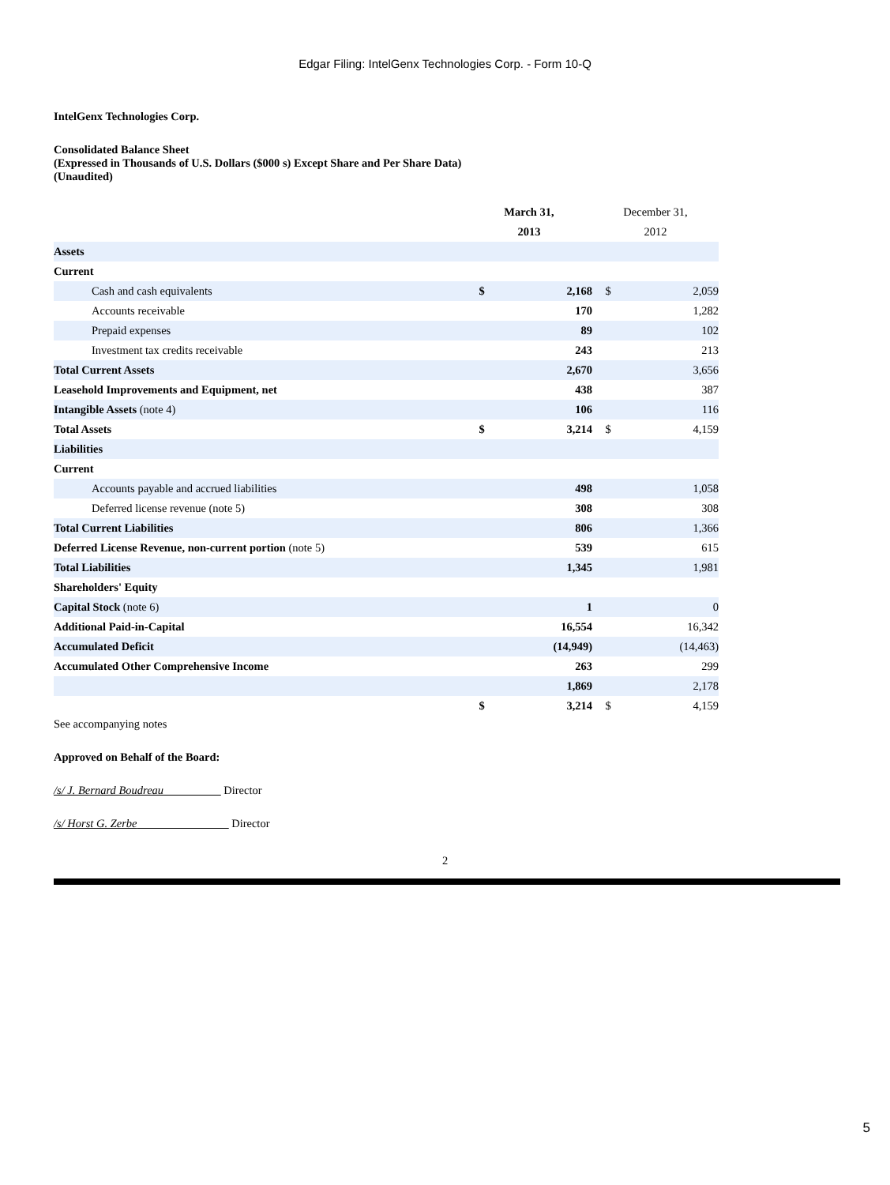Edgar Filing: IntelGenx Technologies Corp. - Form 10-Q
IntelGenx Technologies Corp.
Consolidated Balance Sheet
(Expressed in Thousands of U.S. Dollars ($000 s) Except Share and Per Share Data)
(Unaudited)
| | March 31, 2013 | | December 31, 2012 | |
| Assets | | | | |
| Current | | | | |
| Cash and cash equivalents | $ | 2,168 | $ | 2,059 |
| Accounts receivable | | 170 | | 1,282 |
| Prepaid expenses | | 89 | | 102 |
| Investment tax credits receivable | | 243 | | 213 |
| Total Current Assets | | 2,670 | | 3,656 |
| Leasehold Improvements and Equipment, net | | 438 | | 387 |
| Intangible Assets (note 4) | | 106 | | 116 |
| Total Assets | $ | 3,214 | $ | 4,159 |
| Liabilities | | | | |
| Current | | | | |
| Accounts payable and accrued liabilities | | 498 | | 1,058 |
| Deferred license revenue (note 5) | | 308 | | 308 |
| Total Current Liabilities | | 806 | | 1,366 |
| Deferred License Revenue, non-current portion (note 5) | | 539 | | 615 |
| Total Liabilities | | 1,345 | | 1,981 |
| Shareholders' Equity | | | | |
| Capital Stock (note 6) | | 1 | | 0 |
| Additional Paid-in-Capital | | 16,554 | | 16,342 |
| Accumulated Deficit | | (14,949) | | (14,463) |
| Accumulated Other Comprehensive Income | | 263 | | 299 |
| | | 1,869 | | 2,178 |
| | $ | 3,214 | $ | 4,159 |
See accompanying notes
Approved on Behalf of the Board:
/s/ J. Bernard Boudreau__________ Director
/s/ Horst G. Zerbe________________ Director
2
5